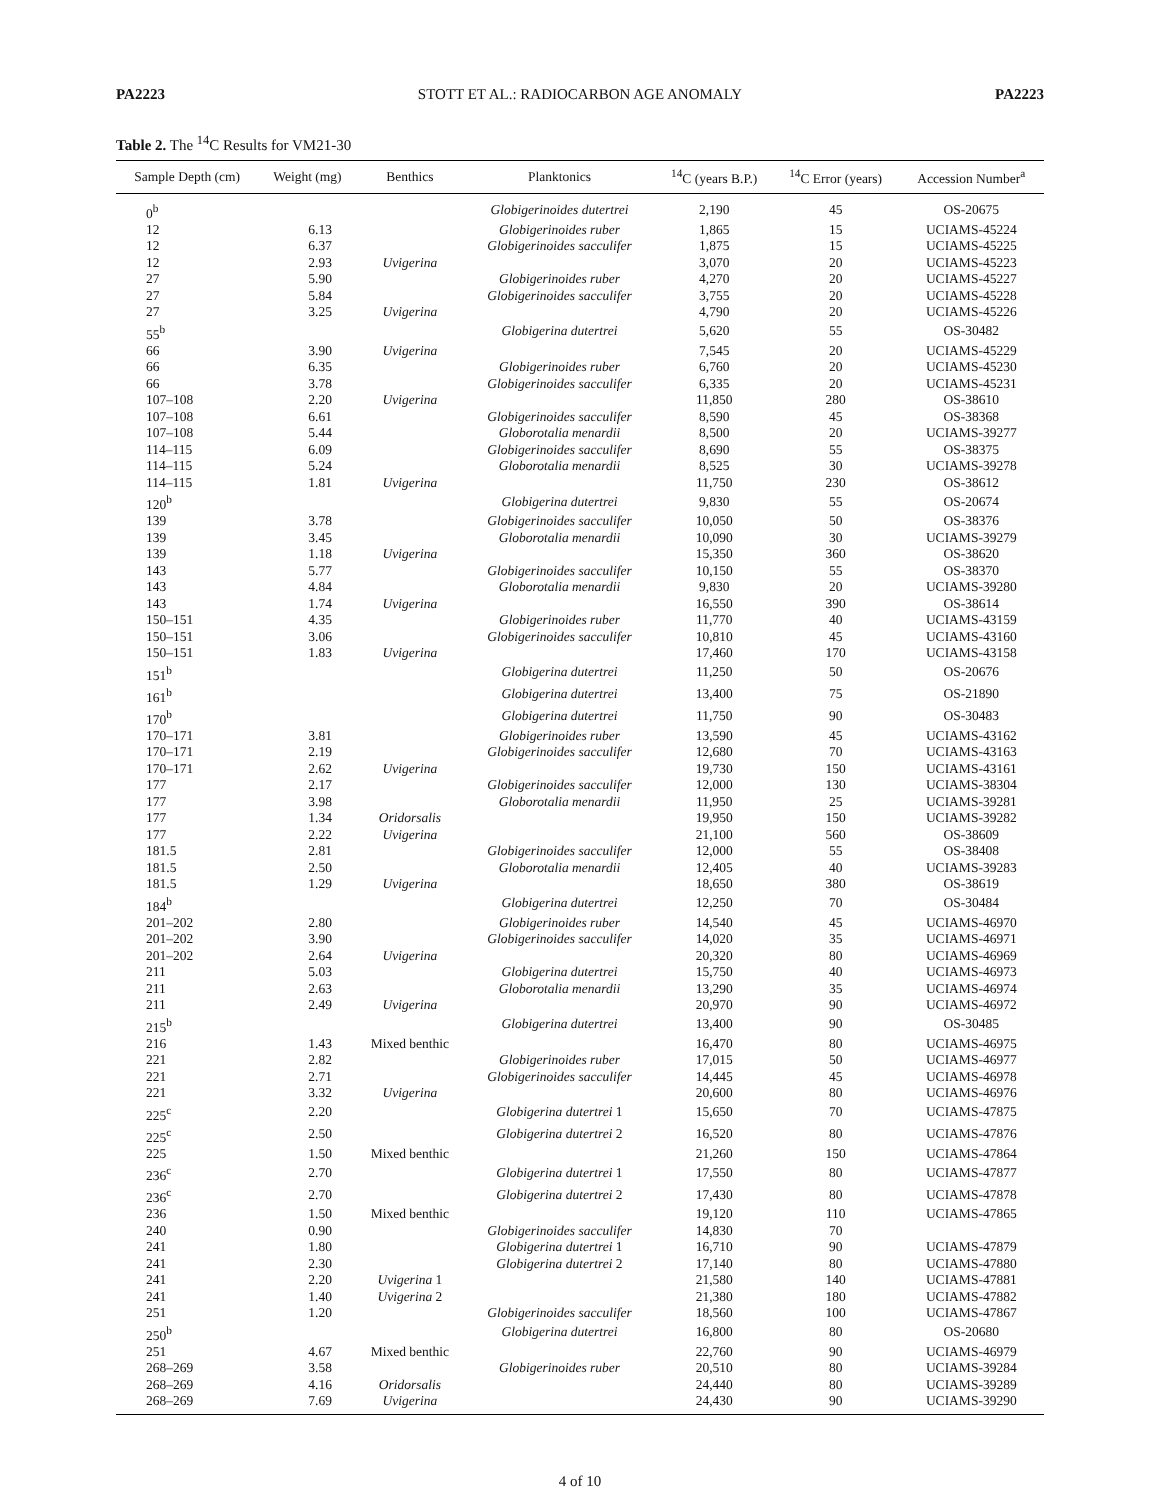PA2223 STOTT ET AL.: RADIOCARBON AGE ANOMALY PA2223
Table 2. The <sup>14</sup>C Results for VM21-30
| Sample Depth (cm) | Weight (mg) | Benthics | Planktonics | <sup>14</sup>C (years B.P.) | <sup>14</sup>C Error (years) | Accession Number<sup>a</sup> |
| --- | --- | --- | --- | --- | --- | --- |
| 0<sup>b</sup> | | | Globigerinoides dutertrei | 2,190 | 45 | OS-20675 |
| 12 | 6.13 | | Globigerinoides ruber | 1,865 | 15 | UCIAMS-45224 |
| 12 | 6.37 | | Globigerinoides sacculifer | 1,875 | 15 | UCIAMS-45225 |
| 12 | 2.93 | Uvigerina | | 3,070 | 20 | UCIAMS-45223 |
| 27 | 5.90 | | Globigerinoides ruber | 4,270 | 20 | UCIAMS-45227 |
| 27 | 5.84 | | Globigerinoides sacculifer | 3,755 | 20 | UCIAMS-45228 |
| 27 | 3.25 | Uvigerina | | 4,790 | 20 | UCIAMS-45226 |
| 55<sup>b</sup> | | | Globigerina dutertrei | 5,620 | 55 | OS-30482 |
| 66 | 3.90 | Uvigerina | | 7,545 | 20 | UCIAMS-45229 |
| 66 | 6.35 | | Globigerinoides ruber | 6,760 | 20 | UCIAMS-45230 |
| 66 | 3.78 | | Globigerinoides sacculifer | 6,335 | 20 | UCIAMS-45231 |
| 107–108 | 2.20 | Uvigerina | | 11,850 | 280 | OS-38610 |
| 107–108 | 6.61 | | Globigerinoides sacculifer | 8,590 | 45 | OS-38368 |
| 107–108 | 5.44 | | Globorotalia menardii | 8,500 | 20 | UCIAMS-39277 |
| 114–115 | 6.09 | | Globigerinoides sacculifer | 8,690 | 55 | OS-38375 |
| 114–115 | 5.24 | | Globorotalia menardii | 8,525 | 30 | UCIAMS-39278 |
| 114–115 | 1.81 | Uvigerina | | 11,750 | 230 | OS-38612 |
| 120<sup>b</sup> | | | Globigerina dutertrei | 9,830 | 55 | OS-20674 |
| 139 | 3.78 | | Globigerinoides sacculifer | 10,050 | 50 | OS-38376 |
| 139 | 3.45 | | Globorotalia menardii | 10,090 | 30 | UCIAMS-39279 |
| 139 | 1.18 | Uvigerina | | 15,350 | 360 | OS-38620 |
| 143 | 5.77 | | Globigerinoides sacculifer | 10,150 | 55 | OS-38370 |
| 143 | 4.84 | | Globorotalia menardii | 9,830 | 20 | UCIAMS-39280 |
| 143 | 1.74 | Uvigerina | | 16,550 | 390 | OS-38614 |
| 150–151 | 4.35 | | Globigerinoides ruber | 11,770 | 40 | UCIAMS-43159 |
| 150–151 | 3.06 | | Globigerinoides sacculifer | 10,810 | 45 | UCIAMS-43160 |
| 150–151 | 1.83 | Uvigerina | | 17,460 | 170 | UCIAMS-43158 |
| 151<sup>b</sup> | | | Globigerina dutertrei | 11,250 | 50 | OS-20676 |
| 161<sup>b</sup> | | | Globigerina dutertrei | 13,400 | 75 | OS-21890 |
| 170<sup>b</sup> | | | Globigerina dutertrei | 11,750 | 90 | OS-30483 |
| 170–171 | 3.81 | | Globigerinoides ruber | 13,590 | 45 | UCIAMS-43162 |
| 170–171 | 2.19 | | Globigerinoides sacculifer | 12,680 | 70 | UCIAMS-43163 |
| 170–171 | 2.62 | Uvigerina | | 19,730 | 150 | UCIAMS-43161 |
| 177 | 2.17 | | Globigerinoides sacculifer | 12,000 | 130 | UCIAMS-38304 |
| 177 | 3.98 | | Globorotalia menardii | 11,950 | 25 | UCIAMS-39281 |
| 177 | 1.34 | Oridorsalis | | 19,950 | 150 | UCIAMS-39282 |
| 177 | 2.22 | Uvigerina | | 21,100 | 560 | OS-38609 |
| 181.5 | 2.81 | | Globigerinoides sacculifer | 12,000 | 55 | OS-38408 |
| 181.5 | 2.50 | | Globorotalia menardii | 12,405 | 40 | UCIAMS-39283 |
| 181.5 | 1.29 | Uvigerina | | 18,650 | 380 | OS-38619 |
| 184<sup>b</sup> | | | Globigerina dutertrei | 12,250 | 70 | OS-30484 |
| 201–202 | 2.80 | | Globigerinoides ruber | 14,540 | 45 | UCIAMS-46970 |
| 201–202 | 3.90 | | Globigerinoides sacculifer | 14,020 | 35 | UCIAMS-46971 |
| 201–202 | 2.64 | Uvigerina | | 20,320 | 80 | UCIAMS-46969 |
| 211 | 5.03 | | Globigerina dutertrei | 15,750 | 40 | UCIAMS-46973 |
| 211 | 2.63 | | Globorotalia menardii | 13,290 | 35 | UCIAMS-46974 |
| 211 | 2.49 | Uvigerina | | 20,970 | 90 | UCIAMS-46972 |
| 215<sup>b</sup> | | | Globigerina dutertrei | 13,400 | 90 | OS-30485 |
| 216 | 1.43 | Mixed benthic | | 16,470 | 80 | UCIAMS-46975 |
| 221 | 2.82 | | Globigerinoides ruber | 17,015 | 50 | UCIAMS-46977 |
| 221 | 2.71 | | Globigerinoides sacculifer | 14,445 | 45 | UCIAMS-46978 |
| 221 | 3.32 | Uvigerina | | 20,600 | 80 | UCIAMS-46976 |
| 225<sup>c</sup> | 2.20 | | Globigerina dutertrei 1 | 15,650 | 70 | UCIAMS-47875 |
| 225<sup>c</sup> | 2.50 | | Globigerina dutertrei 2 | 16,520 | 80 | UCIAMS-47876 |
| 225 | 1.50 | Mixed benthic | | 21,260 | 150 | UCIAMS-47864 |
| 236<sup>c</sup> | 2.70 | | Globigerina dutertrei 1 | 17,550 | 80 | UCIAMS-47877 |
| 236<sup>c</sup> | 2.70 | | Globigerina dutertrei 2 | 17,430 | 80 | UCIAMS-47878 |
| 236 | 1.50 | Mixed benthic | | 19,120 | 110 | UCIAMS-47865 |
| 240 | 0.90 | | Globigerinoides sacculifer | 14,830 | 70 | |
| 241 | 1.80 | | Globigerina dutertrei 1 | 16,710 | 90 | UCIAMS-47879 |
| 241 | 2.30 | | Globigerina dutertrei 2 | 17,140 | 80 | UCIAMS-47880 |
| 241 | 2.20 | Uvigerina 1 | | 21,580 | 140 | UCIAMS-47881 |
| 241 | 1.40 | Uvigerina 2 | | 21,380 | 180 | UCIAMS-47882 |
| 251 | 1.20 | | Globigerinoides sacculifer | 18,560 | 100 | UCIAMS-47867 |
| 250<sup>b</sup> | | | Globigerina dutertrei | 16,800 | 80 | OS-20680 |
| 251 | 4.67 | Mixed benthic | | 22,760 | 90 | UCIAMS-46979 |
| 268–269 | 3.58 | | Globigerinoides ruber | 20,510 | 80 | UCIAMS-39284 |
| 268–269 | 4.16 | Oridorsalis | | 24,440 | 80 | UCIAMS-39289 |
| 268–269 | 7.69 | Uvigerina | | 24,430 | 90 | UCIAMS-39290 |
4 of 10